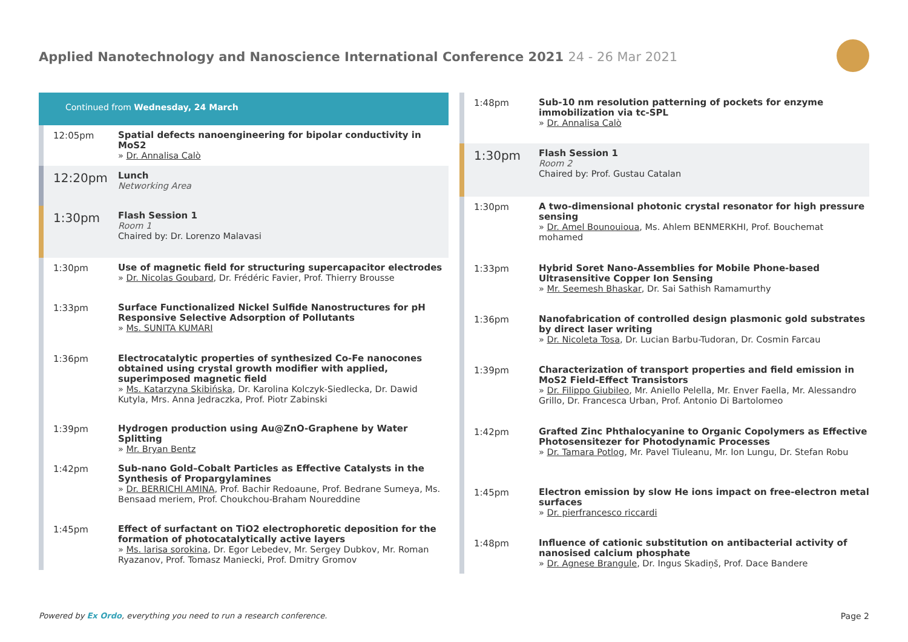Applied Nanotechnology and Nanoscience International Conference 2021 24 - 26 Mar 2021
Continued from Wednesday, 24 March
12:05pm
Spatial defects nanoengineering for bipolar conductivity in MoS2
» Dr. Annalisa Calò
12:20pm
Lunch
Networking Area
1:30pm
Flash Session 1
Room 1
Chaired by: Dr. Lorenzo Malavasi
1:30pm
Use of magnetic field for structuring supercapacitor electrodes
» Dr. Nicolas Goubard, Dr. Frédéric Favier, Prof. Thierry Brousse
1:33pm
Surface Functionalized Nickel Sulfide Nanostructures for pH Responsive Selective Adsorption of Pollutants
» Ms. SUNITA KUMARI
1:36pm
Electrocatalytic properties of synthesized Co-Fe nanocones obtained using crystal growth modifier with applied, superimposed magnetic field
» Ms. Katarzyna Skibińska, Dr. Karolina Kolczyk-Siedlecka, Dr. Dawid Kutyla, Mrs. Anna Jedraczka, Prof. Piotr Zabinski
1:39pm
Hydrogen production using Au@ZnO-Graphene by Water Splitting
» Mr. Bryan Bentz
1:42pm
Sub‐nano Gold–Cobalt Particles as Effective Catalysts in the Synthesis of Propargylamines
» Dr. BERRICHI AMINA, Prof. Bachir Redoaune, Prof. Bedrane Sumeya, Ms. Bensaad meriem, Prof. Choukchou-Braham Noureddine
1:45pm
Effect of surfactant on TiO2 electrophoretic deposition for the formation of photocatalytically active layers
» Ms. larisa sorokina, Dr. Egor Lebedev, Mr. Sergey Dubkov, Mr. Roman Ryazanov, Prof. Tomasz Maniecki, Prof. Dmitry Gromov
1:48pm
Sub-10 nm resolution patterning of pockets for enzyme immobilization via tc-SPL
» Dr. Annalisa Calò
1:30pm
Flash Session 1
Room 2
Chaired by: Prof. Gustau Catalan
1:30pm
A two-dimensional photonic crystal resonator for high pressure sensing
» Dr. Amel Bounouioua, Ms. Ahlem BENMERKHI, Prof. Bouchemat mohamed
1:33pm
Hybrid Soret Nano-Assemblies for Mobile Phone-based Ultrasensitive Copper Ion Sensing
» Mr. Seemesh Bhaskar, Dr. Sai Sathish Ramamurthy
1:36pm
Nanofabrication of controlled design plasmonic gold substrates by direct laser writing
» Dr. Nicoleta Tosa, Dr. Lucian Barbu-Tudoran, Dr. Cosmin Farcau
1:39pm
Characterization of transport properties and field emission in MoS2 Field-Effect Transistors
» Dr. Filippo Giubileo, Mr. Aniello Pelella, Mr. Enver Faella, Mr. Alessandro Grillo, Dr. Francesca Urban, Prof. Antonio Di Bartolomeo
1:42pm
Grafted Zinc Phthalocyanine to Organic Copolymers as Effective Photosensitezer for Photodynamic Processes
» Dr. Tamara Potlog, Mr. Pavel Tiuleanu, Mr. Ion Lungu, Dr. Stefan Robu
1:45pm
Electron emission by slow He ions impact on free-electron metal surfaces
» Dr. pierfrancesco riccardi
1:48pm
Influence of cationic substitution on antibacterial activity of nanosised calcium phosphate
» Dr. Agnese Brangule, Dr. Ingus Skadiņš, Prof. Dace Bandere
Powered by Ex Ordo, everything you need to run a research conference.
Page 2